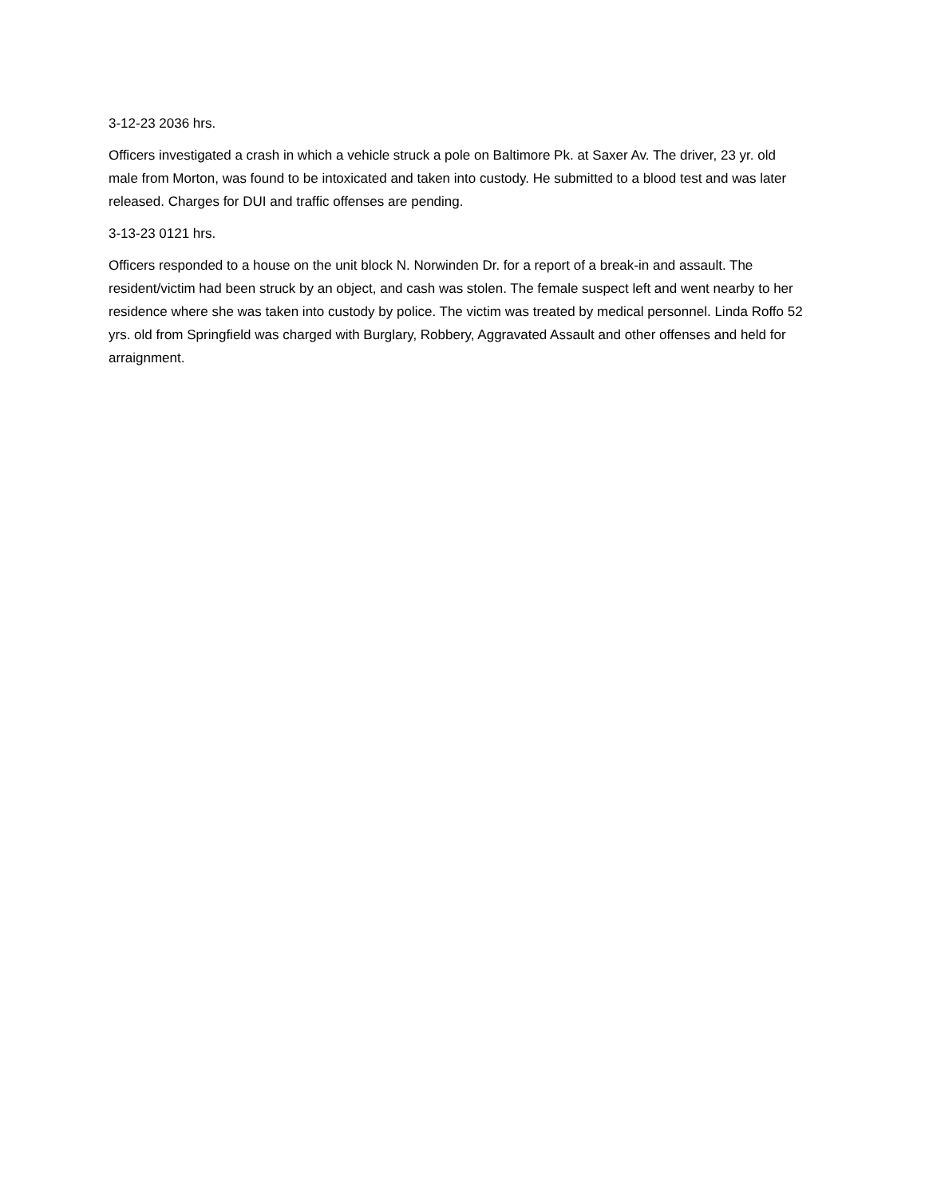3-12-23 2036 hrs.
Officers investigated a crash in which a vehicle struck a pole on Baltimore Pk. at Saxer Av. The driver, 23 yr. old male from Morton, was found to be intoxicated and taken into custody. He submitted to a blood test and was later released. Charges for DUI and traffic offenses are pending.
3-13-23 0121 hrs.
Officers responded to a house on the unit block N. Norwinden Dr. for a report of a break-in and assault. The resident/victim had been struck by an object, and cash was stolen. The female suspect left and went nearby to her residence where she was taken into custody by police. The victim was treated by medical personnel. Linda Roffo 52 yrs. old from Springfield was charged with Burglary, Robbery, Aggravated Assault and other offenses and held for arraignment.